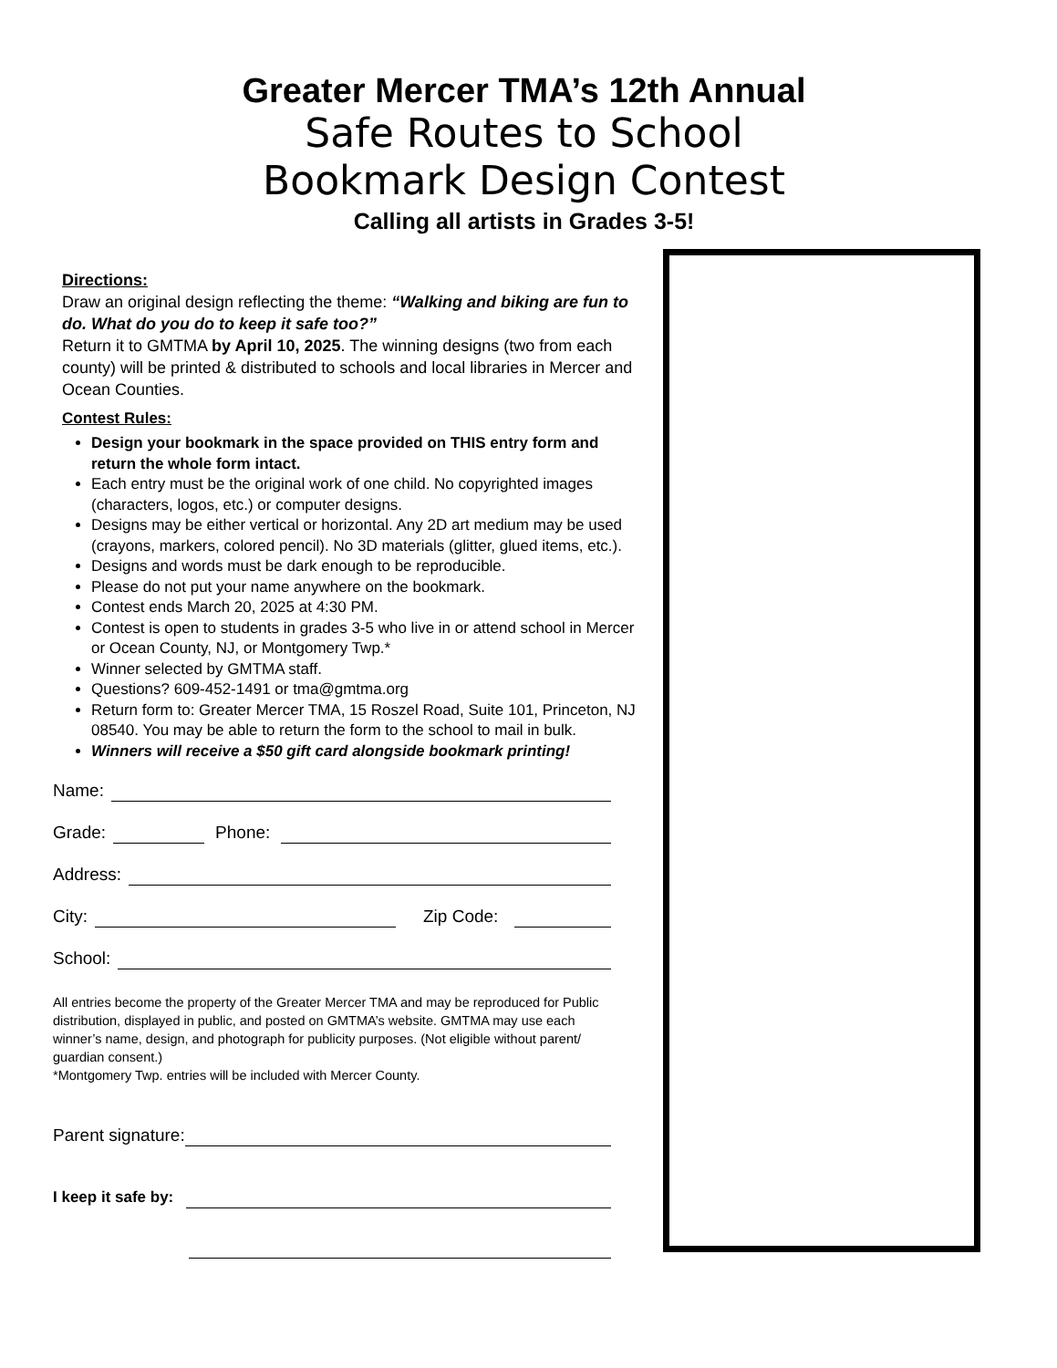Greater Mercer TMA’s 12th Annual
Safe Routes to School
Bookmark Design Contest
Calling all artists in Grades 3-5!
Directions:
Draw an original design reflecting the theme: “Walking and biking are fun to do. What do you do to keep it safe too?”
Return it to GMTMA by April 10, 2025. The winning designs (two from each county) will be printed & distributed to schools and local libraries in Mercer and Ocean Counties.
Contest Rules:
Design your bookmark in the space provided on THIS entry form and return the whole form intact.
Each entry must be the original work of one child. No copyrighted images (characters, logos, etc.) or computer designs.
Designs may be either vertical or horizontal. Any 2D art medium may be used (crayons, markers, colored pencil). No 3D materials (glitter, glued items, etc.).
Designs and words must be dark enough to be reproducible.
Please do not put your name anywhere on the bookmark.
Contest ends March 20, 2025 at 4:30 PM.
Contest is open to students in grades 3-5 who live in or attend school in Mercer or Ocean County, NJ, or Montgomery Twp.*
Winner selected by GMTMA staff.
Questions? 609-452-1491 or tma@gmtma.org
Return form to: Greater Mercer TMA, 15 Roszel Road, Suite 101, Princeton, NJ 08540. You may be able to return the form to the school to mail in bulk.
Winners will receive a $50 gift card alongside bookmark printing!
Name:
Grade:
Phone:
Address:
City:
Zip Code:
School:
All entries become the property of the Greater Mercer TMA and may be reproduced for Public distribution, displayed in public, and posted on GMTMA’s website. GMTMA may use each winner’s name, design, and photograph for publicity purposes. (Not eligible without parent/ guardian consent.)
*Montgomery Twp. entries will be included with Mercer County.
Parent signature:
I keep it safe by: